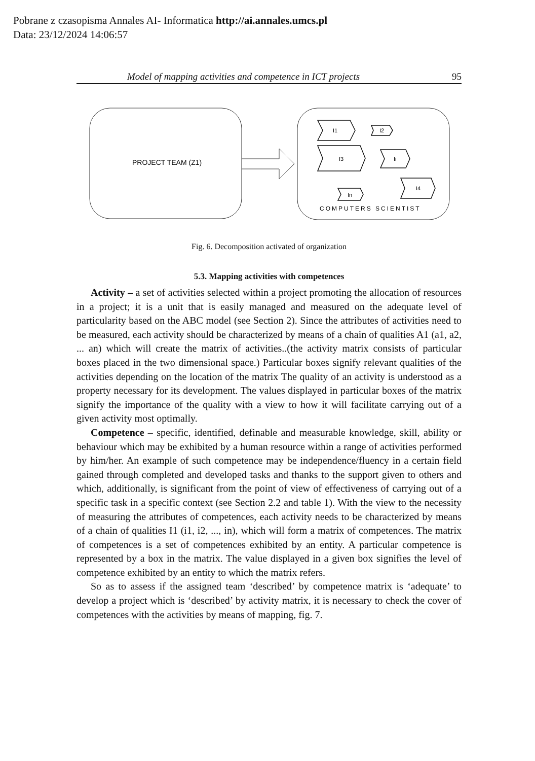Pobrane z czasopisma Annales AI- Informatica http://ai.annales.umcs.pl
Data: 23/12/2024 14:06:57
Model of mapping activities and competence in ICT projects 95
PROJECT TEAM (Z1)
I1
I2
I3
Ii
I4
In
COMPUTERS SCIENTIST
Fig. 6. Decomposition activated of organization
5.3. Mapping activities with competences
Activity – a set of activities selected within a project promoting the allocation of resources in a project; it is a unit that is easily managed and measured on the adequate level of particularity based on the ABC model (see Section 2). Since the attributes of activities need to be measured, each activity should be characterized by means of a chain of qualities A1 (a1, a2, ... an) which will create the matrix of activities..(the activity matrix consists of particular boxes placed in the two dimensional space.) Particular boxes signify relevant qualities of the activities depending on the location of the matrix The quality of an activity is understood as a property necessary for its development. The values displayed in particular boxes of the matrix signify the importance of the quality with a view to how it will facilitate carrying out of a given activity most optimally.
Competence – specific, identified, definable and measurable knowledge, skill, ability or behaviour which may be exhibited by a human resource within a range of activities performed by him/her. An example of such competence may be independence/fluency in a certain field gained through completed and developed tasks and thanks to the support given to others and which, additionally, is significant from the point of view of effectiveness of carrying out of a specific task in a specific context (see Section 2.2 and table 1). With the view to the necessity of measuring the attributes of competences, each activity needs to be characterized by means of a chain of qualities I1 (i1, i2, ..., in), which will form a matrix of competences. The matrix of competences is a set of competences exhibited by an entity. A particular competence is represented by a box in the matrix. The value displayed in a given box signifies the level of competence exhibited by an entity to which the matrix refers.
So as to assess if the assigned team ‘described’ by competence matrix is ‘adequate’ to develop a project which is ‘described’ by activity matrix, it is necessary to check the cover of competences with the activities by means of mapping, fig. 7.